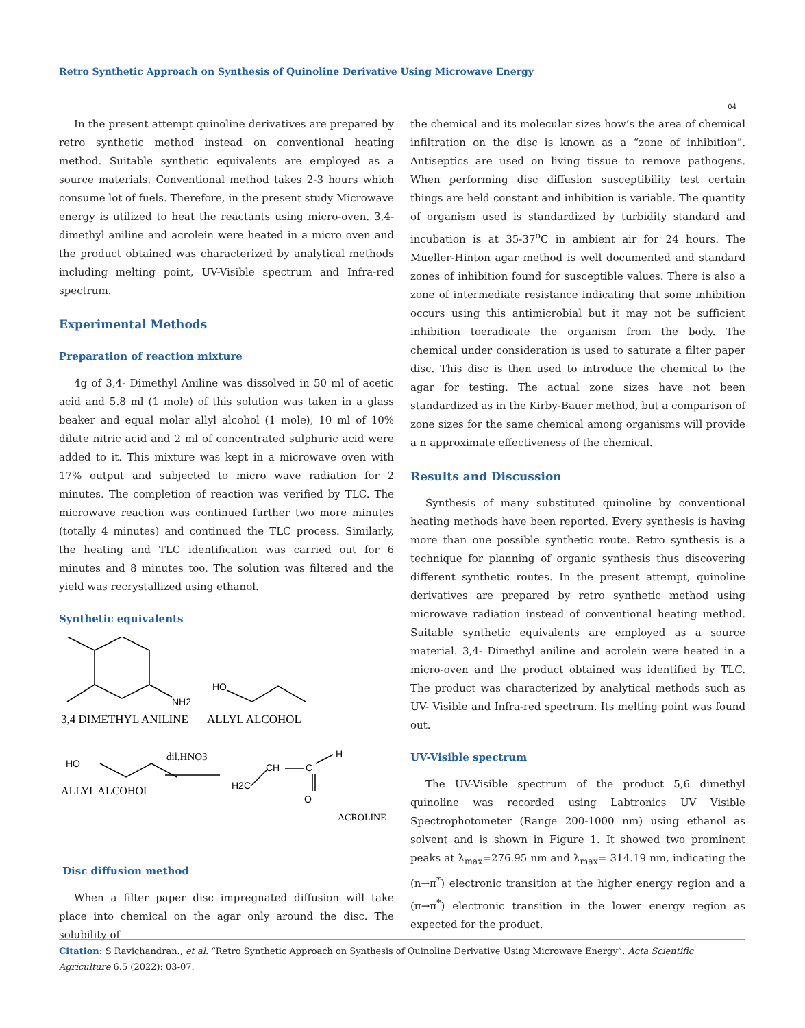Retro Synthetic Approach on Synthesis of Quinoline Derivative Using Microwave Energy
04
In the present attempt quinoline derivatives are prepared by retro synthetic method instead on conventional heating method. Suitable synthetic equivalents are employed as a source materials. Conventional method takes 2-3 hours which consume lot of fuels. Therefore, in the present study Microwave energy is utilized to heat the reactants using micro-oven. 3,4- dimethyl aniline and acrolein were heated in a micro oven and the product obtained was characterized by analytical methods including melting point, UV-Visible spectrum and Infra-red spectrum.
Experimental Methods
Preparation of reaction mixture
4g of 3,4- Dimethyl Aniline was dissolved in 50 ml of acetic acid and 5.8 ml (1 mole) of this solution was taken in a glass beaker and equal molar allyl alcohol (1 mole), 10 ml of 10% dilute nitric acid and 2 ml of concentrated sulphuric acid were added to it. This mixture was kept in a microwave oven with 17% output and subjected to micro wave radiation for 2 minutes. The completion of reaction was verified by TLC. The microwave reaction was continued further two more minutes (totally 4 minutes) and continued the TLC process. Similarly, the heating and TLC identification was carried out for 6 minutes and 8 minutes too. The solution was filtered and the yield was recrystallized using ethanol.
Synthetic equivalents
NH2
HO
3,4 DIMETHYL ANILINE
ALLYL ALCOHOL
HO
dil.HNO3
ALLYL ALCOHOL
H2C
CH
C
H
O
ACROLINE
Disc diffusion method
When a filter paper disc impregnated diffusion will take place into chemical on the agar only around the disc. The solubility of
the chemical and its molecular sizes how’s the area of chemical infiltration on the disc is known as a “zone of inhibition”. Antiseptics are used on living tissue to remove pathogens. When performing disc diffusion susceptibility test certain things are held constant and inhibition is variable. The quantity of organism used is standardized by turbidity standard and incubation is at 35-37<sup>o</sup>C in ambient air for 24 hours. The Mueller-Hinton agar method is well documented and standard zones of inhibition found for susceptible values. There is also a zone of intermediate resistance indicating that some inhibition occurs using this antimicrobial but it may not be sufficient inhibition toeradicate the organism from the body. The chemical under consideration is used to saturate a filter paper disc. This disc is then used to introduce the chemical to the agar for testing. The actual zone sizes have not been standardized as in the Kirby-Bauer method, but a comparison of zone sizes for the same chemical among organisms will provide a n approximate effectiveness of the chemical.
Results and Discussion
Synthesis of many substituted quinoline by conventional heating methods have been reported. Every synthesis is having more than one possible synthetic route. Retro synthesis is a technique for planning of organic synthesis thus discovering different synthetic routes. In the present attempt, quinoline derivatives are prepared by retro synthetic method using microwave radiation instead of conventional heating method. Suitable synthetic equivalents are employed as a source material. 3,4- Dimethyl aniline and acrolein were heated in a micro-oven and the product obtained was identified by TLC. The product was characterized by analytical methods such as UV- Visible and Infra-red spectrum. Its melting point was found out.
UV-Visible spectrum
The UV-Visible spectrum of the product 5,6 dimethyl quinoline was recorded using Labtronics UV Visible Spectrophotometer (Range 200-1000 nm) using ethanol as solvent and is shown in Figure 1. It showed two prominent peaks at λ<sub>max</sub>=276.95 nm and λ<sub>max</sub>= 314.19 nm, indicating the (n→π<sup>*</sup>) electronic transition at the higher energy region and a (π→π<sup>*</sup>) electronic transition in the lower energy region as expected for the product.
Citation: S Ravichandran., et al. “Retro Synthetic Approach on Synthesis of Quinoline Derivative Using Microwave Energy”. Acta Scientific Agriculture 6.5 (2022): 03-07.